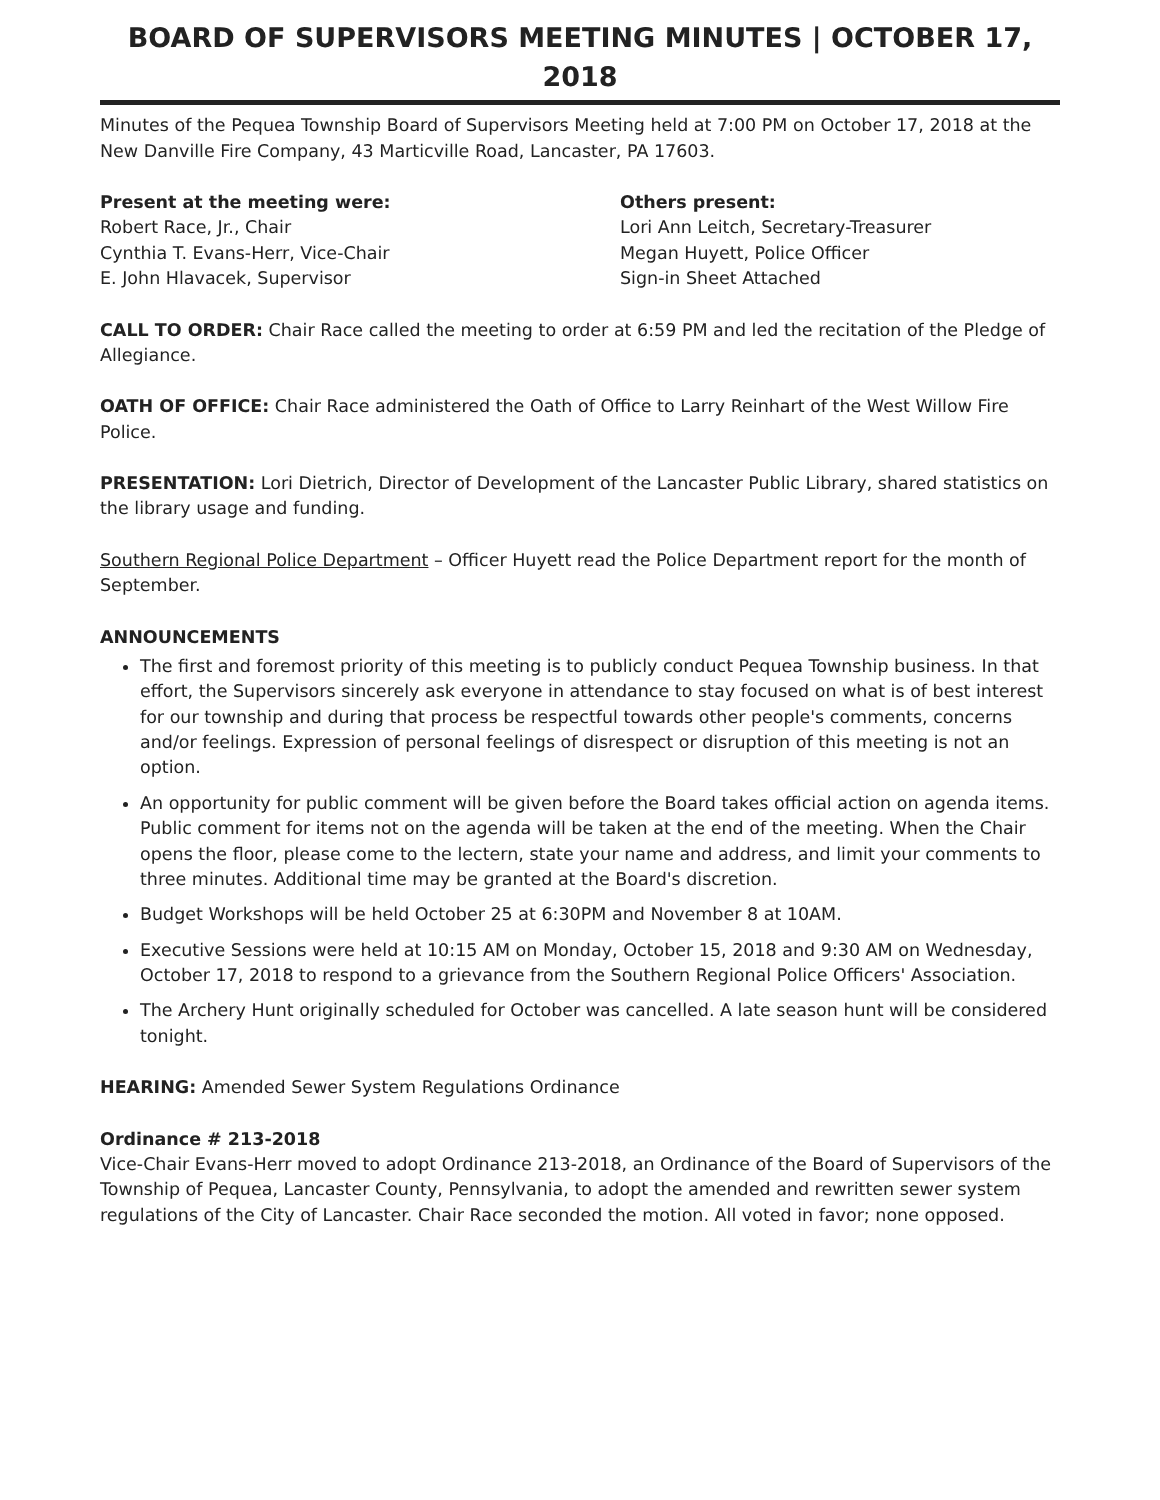BOARD OF SUPERVISORS MEETING MINUTES | OCTOBER 17, 2018
Minutes of the Pequea Township Board of Supervisors Meeting held at 7:00 PM on October 17, 2018 at the New Danville Fire Company, 43 Marticville Road, Lancaster, PA 17603.
Present at the meeting were:
Robert Race, Jr., Chair
Cynthia T. Evans-Herr, Vice-Chair
E. John Hlavacek, Supervisor
Others present:
Lori Ann Leitch, Secretary-Treasurer
Megan Huyett, Police Officer
Sign-in Sheet Attached
CALL TO ORDER: Chair Race called the meeting to order at 6:59 PM and led the recitation of the Pledge of Allegiance.
OATH OF OFFICE: Chair Race administered the Oath of Office to Larry Reinhart of the West Willow Fire Police.
PRESENTATION: Lori Dietrich, Director of Development of the Lancaster Public Library, shared statistics on the library usage and funding.
Southern Regional Police Department – Officer Huyett read the Police Department report for the month of September.
ANNOUNCEMENTS
The first and foremost priority of this meeting is to publicly conduct Pequea Township business. In that effort, the Supervisors sincerely ask everyone in attendance to stay focused on what is of best interest for our township and during that process be respectful towards other people's comments, concerns and/or feelings. Expression of personal feelings of disrespect or disruption of this meeting is not an option.
An opportunity for public comment will be given before the Board takes official action on agenda items. Public comment for items not on the agenda will be taken at the end of the meeting. When the Chair opens the floor, please come to the lectern, state your name and address, and limit your comments to three minutes. Additional time may be granted at the Board's discretion.
Budget Workshops will be held October 25 at 6:30PM and November 8 at 10AM.
Executive Sessions were held at 10:15 AM on Monday, October 15, 2018 and 9:30 AM on Wednesday, October 17, 2018 to respond to a grievance from the Southern Regional Police Officers' Association.
The Archery Hunt originally scheduled for October was cancelled. A late season hunt will be considered tonight.
HEARING: Amended Sewer System Regulations Ordinance
Ordinance # 213-2018
Vice-Chair Evans-Herr moved to adopt Ordinance 213-2018, an Ordinance of the Board of Supervisors of the Township of Pequea, Lancaster County, Pennsylvania, to adopt the amended and rewritten sewer system regulations of the City of Lancaster. Chair Race seconded the motion. All voted in favor; none opposed.